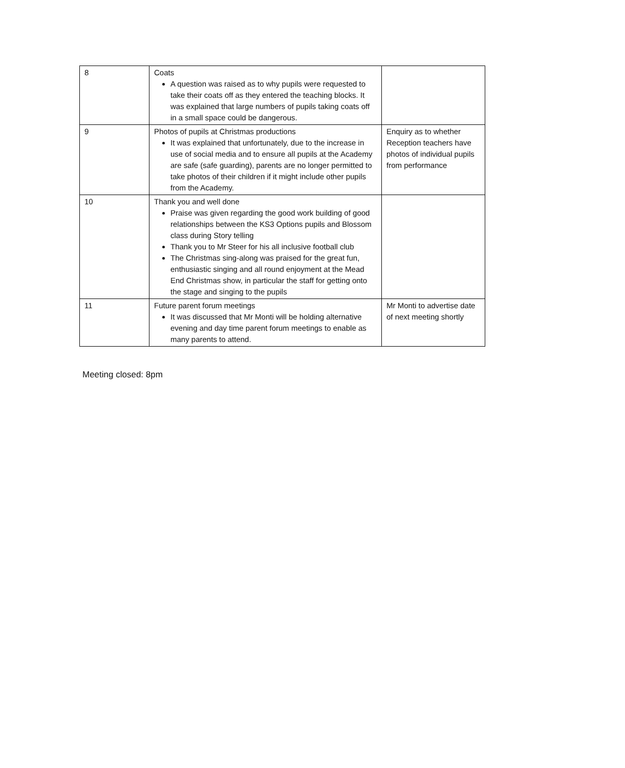| 8 | Coats A question was raised as to why pupils were requested to take their coats off as they entered the teaching blocks. It was explained that large numbers of pupils taking coats off in a small space could be dangerous. | |
| 9 | Photos of pupils at Christmas productions It was explained that unfortunately, due to the increase in use of social media and to ensure all pupils at the Academy are safe (safe guarding), parents are no longer permitted to take photos of their children if it might include other pupils from the Academy. | Enquiry as to whether Reception teachers have photos of individual pupils from performance |
| 10 | Thank you and well done Praise was given regarding the good work building of good relationships between the KS3 Options pupils and Blossom class during Story telling Thank you to Mr Steer for his all inclusive football club The Christmas sing-along was praised for the great fun, enthusiastic singing and all round enjoyment at the Mead End Christmas show, in particular the staff for getting onto the stage and singing to the pupils | |
| 11 | Future parent forum meetings It was discussed that Mr Monti will be holding alternative evening and day time parent forum meetings to enable as many parents to attend. | Mr Monti to advertise date of next meeting shortly |
Meeting closed: 8pm